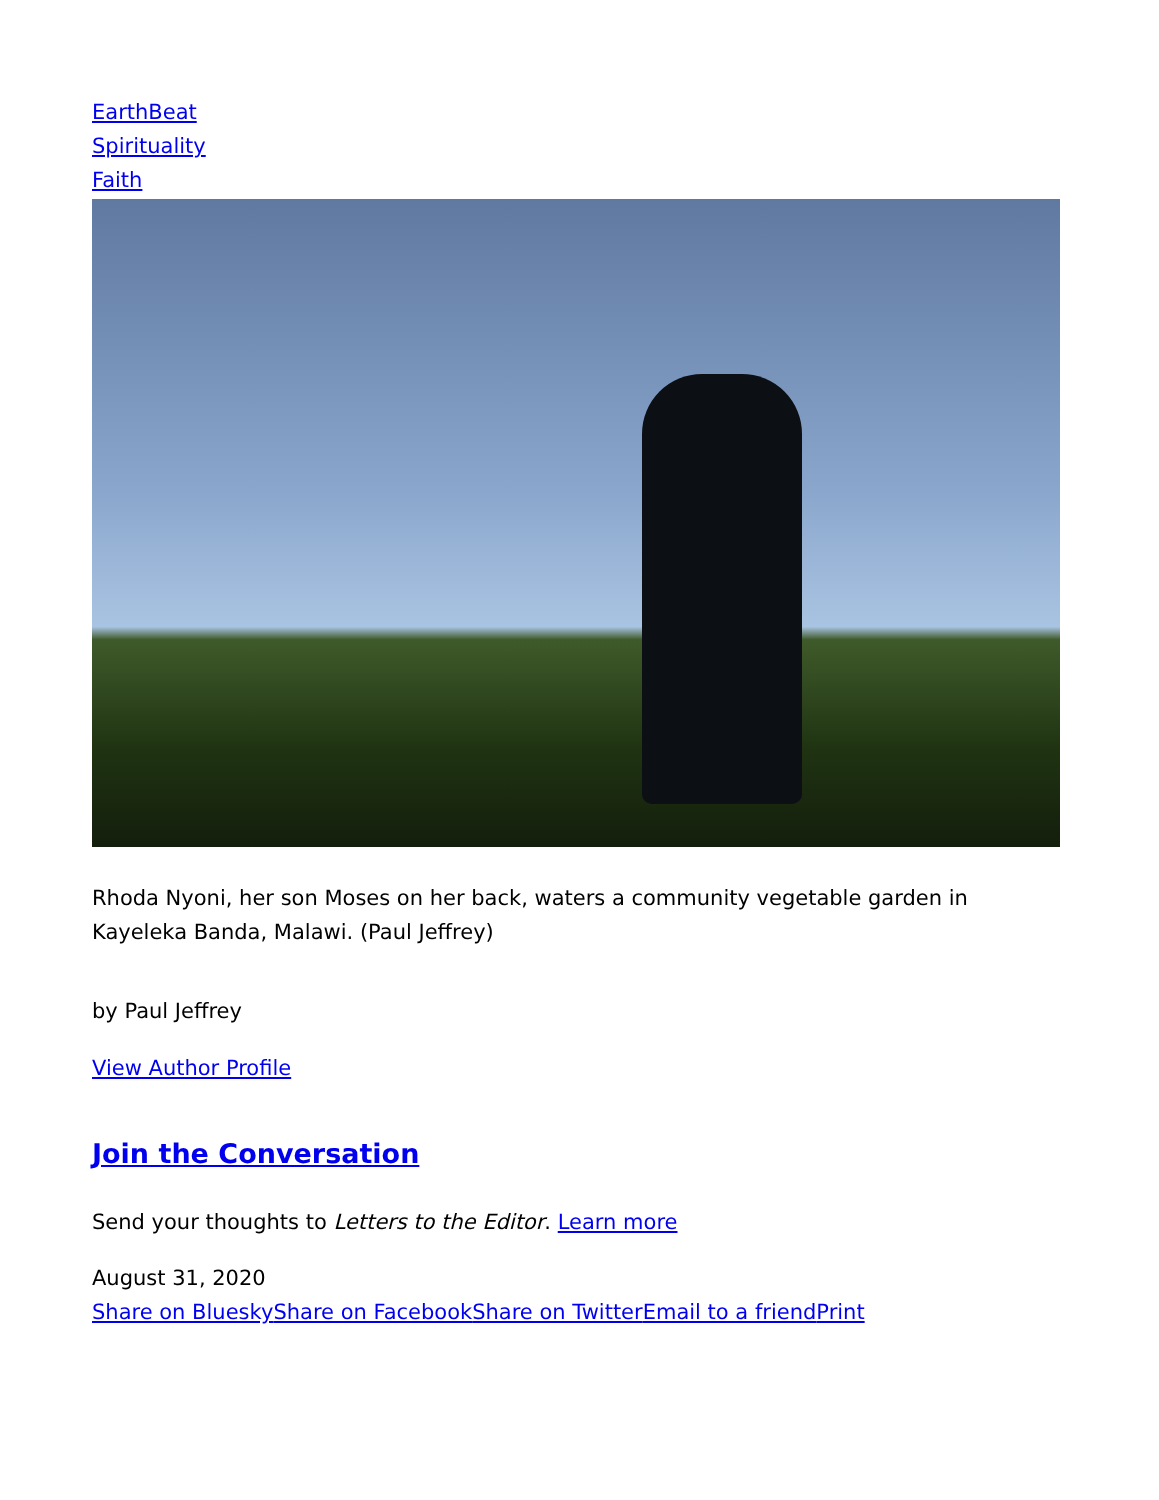EarthBeat
Spirituality
Faith
Rhoda Nyoni, her son Moses on her back, waters a community vegetable garden in Kayeleka Banda, Malawi. (Paul Jeffrey)
by Paul Jeffrey
View Author Profile
Join the Conversation
Send your thoughts to Letters to the Editor. Learn more
August 31, 2020
Share on Bluesky Share on Facebook Share on Twitter Email to a friend Print